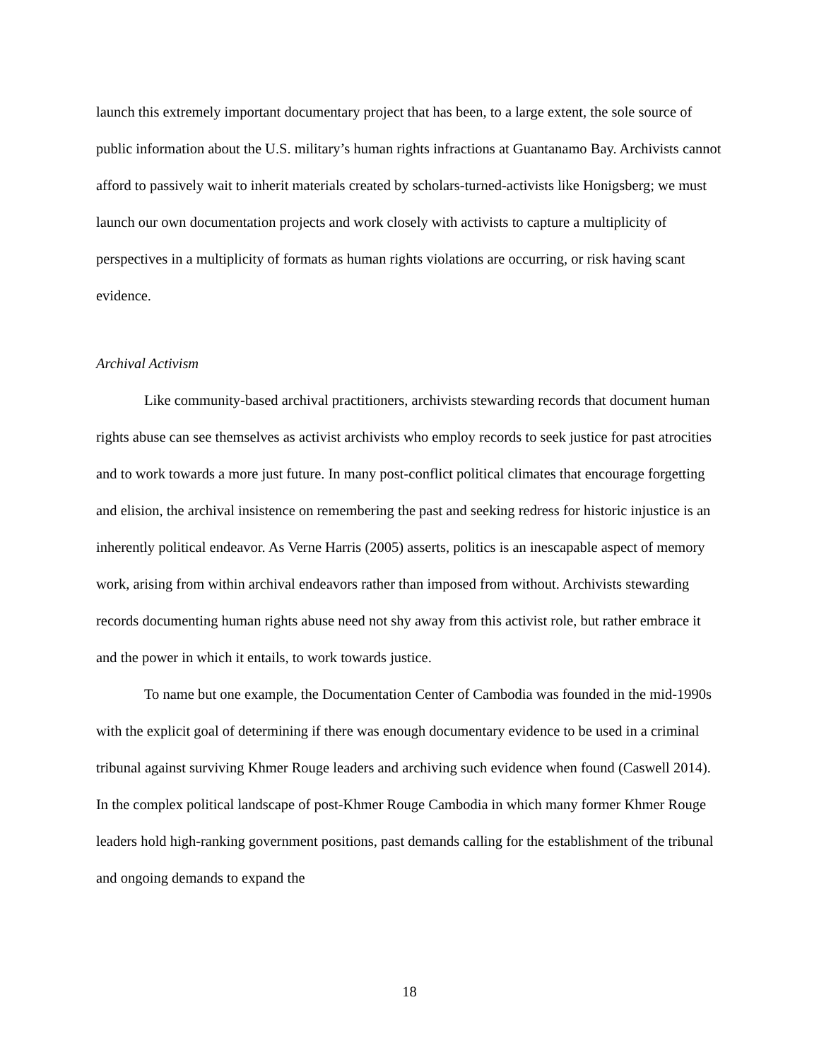launch this extremely important documentary project that has been, to a large extent, the sole source of public information about the U.S. military’s human rights infractions at Guantanamo Bay. Archivists cannot afford to passively wait to inherit materials created by scholars-turned-activists like Honigsberg; we must launch our own documentation projects and work closely with activists to capture a multiplicity of perspectives in a multiplicity of formats as human rights violations are occurring, or risk having scant evidence.
Archival Activism
Like community-based archival practitioners, archivists stewarding records that document human rights abuse can see themselves as activist archivists who employ records to seek justice for past atrocities and to work towards a more just future. In many post-conflict political climates that encourage forgetting and elision, the archival insistence on remembering the past and seeking redress for historic injustice is an inherently political endeavor. As Verne Harris (2005) asserts, politics is an inescapable aspect of memory work, arising from within archival endeavors rather than imposed from without. Archivists stewarding records documenting human rights abuse need not shy away from this activist role, but rather embrace it and the power in which it entails, to work towards justice.
To name but one example, the Documentation Center of Cambodia was founded in the mid-1990s with the explicit goal of determining if there was enough documentary evidence to be used in a criminal tribunal against surviving Khmer Rouge leaders and archiving such evidence when found (Caswell 2014). In the complex political landscape of post-Khmer Rouge Cambodia in which many former Khmer Rouge leaders hold high-ranking government positions, past demands calling for the establishment of the tribunal and ongoing demands to expand the
18